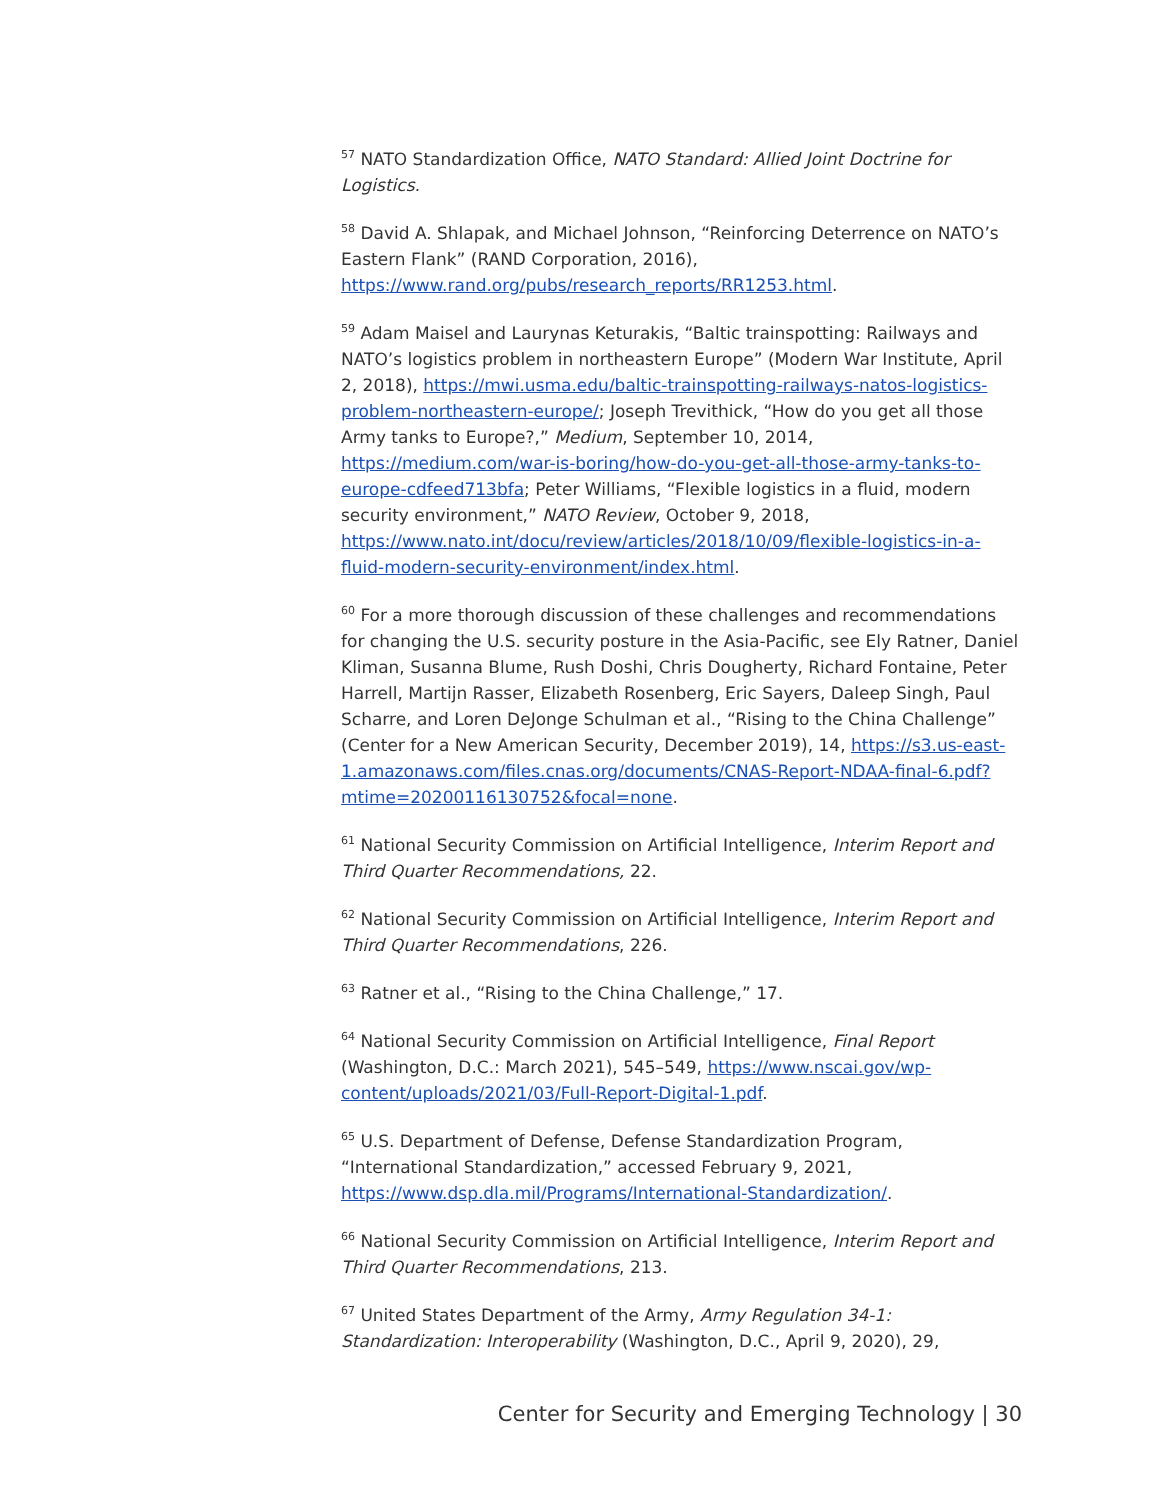<sup>57</sup> NATO Standardization Office, NATO Standard: Allied Joint Doctrine for Logistics.
<sup>58</sup> David A. Shlapak, and Michael Johnson, “Reinforcing Deterrence on NATO’s Eastern Flank” (RAND Corporation, 2016), https://www.rand.org/pubs/research_reports/RR1253.html.
<sup>59</sup> Adam Maisel and Laurynas Keturakis, “Baltic trainspotting: Railways and NATO’s logistics problem in northeastern Europe” (Modern War Institute, April 2, 2018), https://mwi.usma.edu/baltic-trainspotting-railways-natos-logistics-problem-northeastern-europe/; Joseph Trevithick, “How do you get all those Army tanks to Europe?,” Medium, September 10, 2014, https://medium.com/war-is-boring/how-do-you-get-all-those-army-tanks-to-europe-cdfeed713bfa; Peter Williams, “Flexible logistics in a fluid, modern security environment,” NATO Review, October 9, 2018, https://www.nato.int/docu/review/articles/2018/10/09/flexible-logistics-in-a-fluid-modern-security-environment/index.html.
<sup>60</sup> For a more thorough discussion of these challenges and recommendations for changing the U.S. security posture in the Asia-Pacific, see Ely Ratner, Daniel Kliman, Susanna Blume, Rush Doshi, Chris Dougherty, Richard Fontaine, Peter Harrell, Martijn Rasser, Elizabeth Rosenberg, Eric Sayers, Daleep Singh, Paul Scharre, and Loren DeJonge Schulman et al., “Rising to the China Challenge” (Center for a New American Security, December 2019), 14, https://s3.us-east-1.amazonaws.com/files.cnas.org/documents/CNAS-Report-NDAA-final-6.pdf?mtime=20200116130752&focal=none.
<sup>61</sup> National Security Commission on Artificial Intelligence, Interim Report and Third Quarter Recommendations, 22.
<sup>62</sup> National Security Commission on Artificial Intelligence, Interim Report and Third Quarter Recommendations, 226.
<sup>63</sup> Ratner et al., “Rising to the China Challenge,” 17.
<sup>64</sup> National Security Commission on Artificial Intelligence, Final Report (Washington, D.C.: March 2021), 545–549, https://www.nscai.gov/wp-content/uploads/2021/03/Full-Report-Digital-1.pdf.
<sup>65</sup> U.S. Department of Defense, Defense Standardization Program, “International Standardization,” accessed February 9, 2021, https://www.dsp.dla.mil/Programs/International-Standardization/.
<sup>66</sup> National Security Commission on Artificial Intelligence, Interim Report and Third Quarter Recommendations, 213.
<sup>67</sup> United States Department of the Army, Army Regulation 34-1: Standardization: Interoperability (Washington, D.C., April 9, 2020), 29,
Center for Security and Emerging Technology | 30